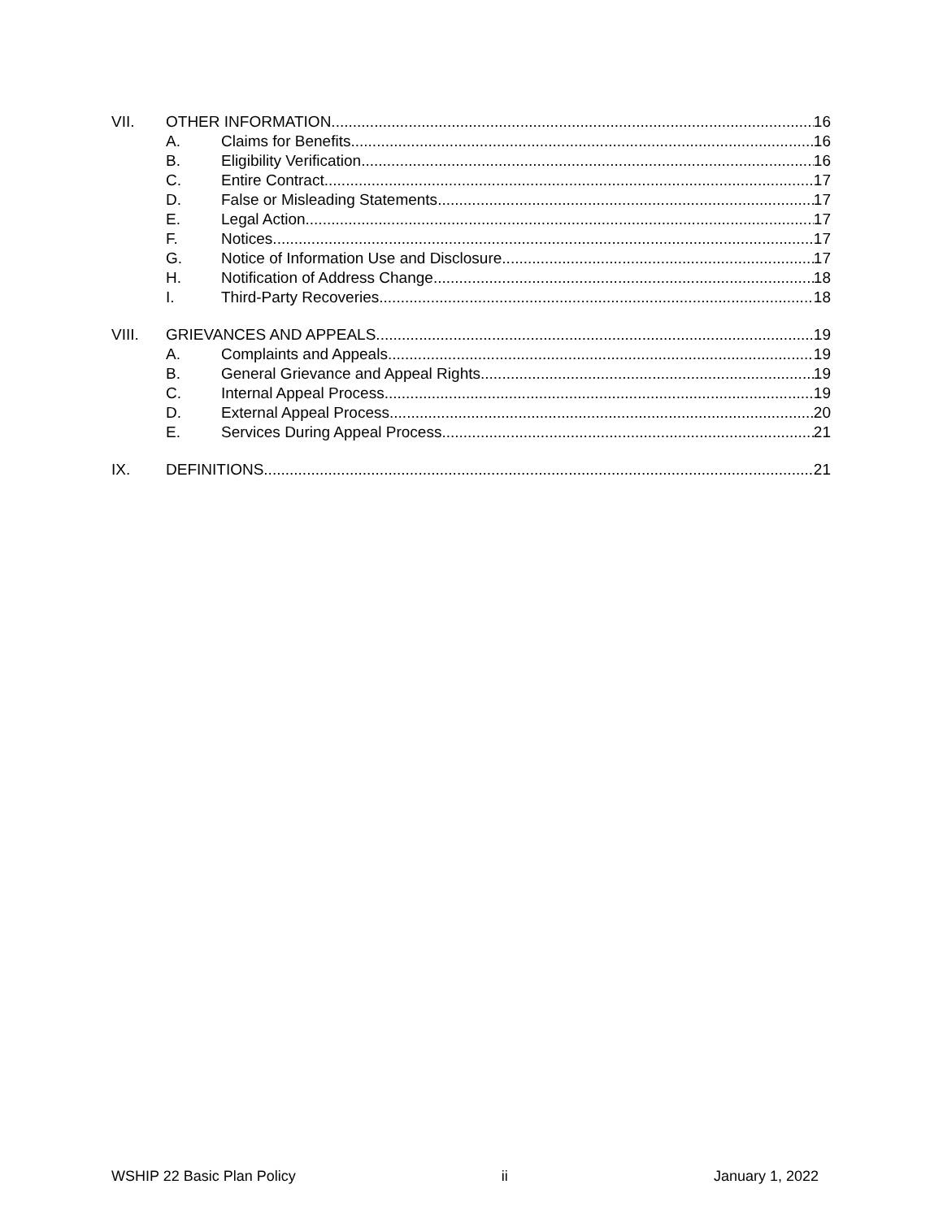VII. OTHER INFORMATION 16
A. Claims for Benefits 16
B. Eligibility Verification 16
C. Entire Contract 17
D. False or Misleading Statements 17
E. Legal Action 17
F. Notices 17
G. Notice of Information Use and Disclosure 17
H. Notification of Address Change 18
I. Third-Party Recoveries 18
VIII. GRIEVANCES AND APPEALS 19
A. Complaints and Appeals 19
B. General Grievance and Appeal Rights 19
C. Internal Appeal Process 19
D. External Appeal Process 20
E. Services During Appeal Process 21
IX. DEFINITIONS 21
WSHIP 22 Basic Plan Policy ii January 1, 2022